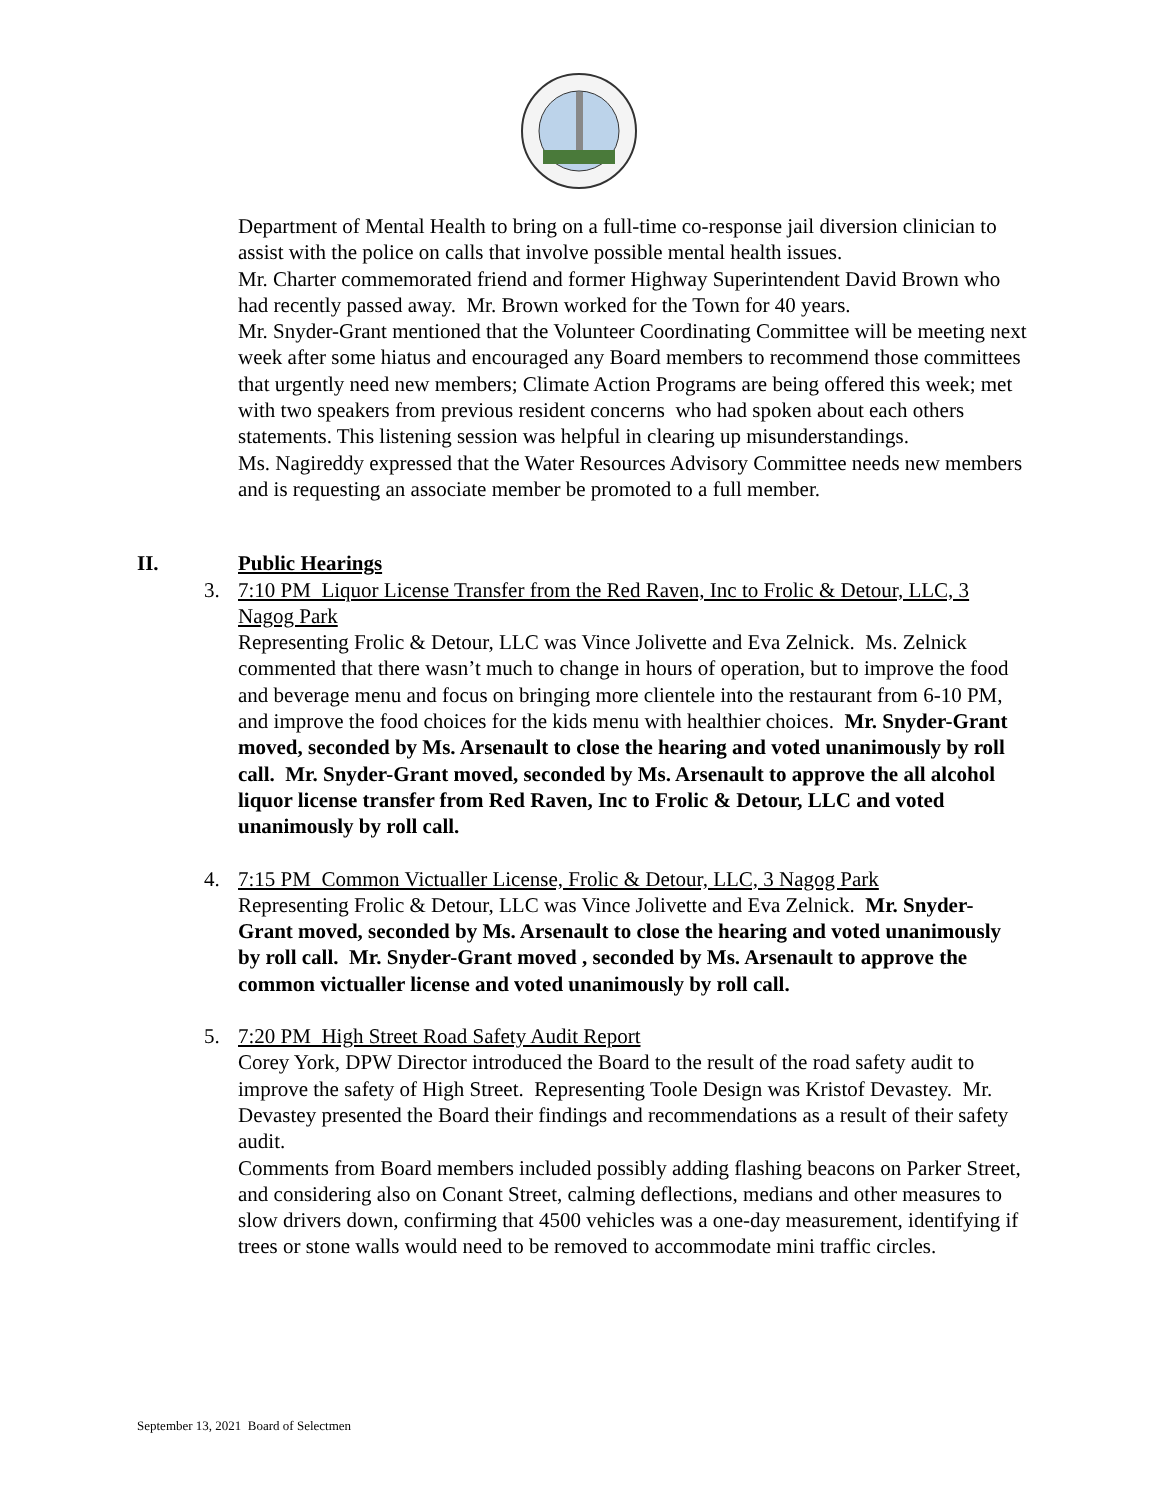Department of Mental Health to bring on a full-time co-response jail diversion clinician to assist with the police on calls that involve possible mental health issues.
Mr. Charter commemorated friend and former Highway Superintendent David Brown who had recently passed away. Mr. Brown worked for the Town for 40 years.
Mr. Snyder-Grant mentioned that the Volunteer Coordinating Committee will be meeting next week after some hiatus and encouraged any Board members to recommend those committees that urgently need new members; Climate Action Programs are being offered this week; met with two speakers from previous resident concerns who had spoken about each others statements. This listening session was helpful in clearing up misunderstandings.
Ms. Nagireddy expressed that the Water Resources Advisory Committee needs new members and is requesting an associate member be promoted to a full member.
II. Public Hearings
3. 7:10 PM Liquor License Transfer from the Red Raven, Inc to Frolic & Detour, LLC, 3 Nagog Park
Representing Frolic & Detour, LLC was Vince Jolivette and Eva Zelnick. Ms. Zelnick commented that there wasn’t much to change in hours of operation, but to improve the food and beverage menu and focus on bringing more clientele into the restaurant from 6-10 PM, and improve the food choices for the kids menu with healthier choices. Mr. Snyder-Grant moved, seconded by Ms. Arsenault to close the hearing and voted unanimously by roll call. Mr. Snyder-Grant moved, seconded by Ms. Arsenault to approve the all alcohol liquor license transfer from Red Raven, Inc to Frolic & Detour, LLC and voted unanimously by roll call.
4. 7:15 PM Common Victualler License, Frolic & Detour, LLC, 3 Nagog Park
Representing Frolic & Detour, LLC was Vince Jolivette and Eva Zelnick. Mr. Snyder-Grant moved, seconded by Ms. Arsenault to close the hearing and voted unanimously by roll call. Mr. Snyder-Grant moved , seconded by Ms. Arsenault to approve the common victualler license and voted unanimously by roll call.
5. 7:20 PM High Street Road Safety Audit Report
Corey York, DPW Director introduced the Board to the result of the road safety audit to improve the safety of High Street. Representing Toole Design was Kristof Devastey. Mr. Devastey presented the Board their findings and recommendations as a result of their safety audit.
Comments from Board members included possibly adding flashing beacons on Parker Street, and considering also on Conant Street, calming deflections, medians and other measures to slow drivers down, confirming that 4500 vehicles was a one-day measurement, identifying if trees or stone walls would need to be removed to accommodate mini traffic circles.
September 13, 2021 Board of Selectmen